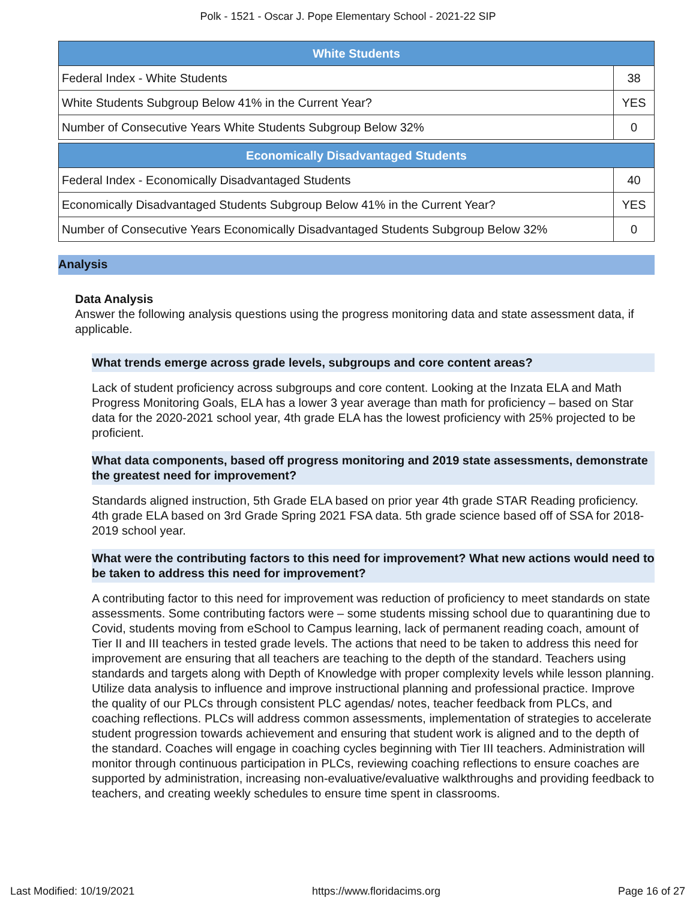Polk - 1521 - Oscar J. Pope Elementary School - 2021-22 SIP
| White Students | |
| --- | --- |
| Federal Index - White Students | 38 |
| White Students Subgroup Below 41% in the Current Year? | YES |
| Number of Consecutive Years White Students Subgroup Below 32% | 0 |
| Economically Disadvantaged Students | |
| --- | --- |
| Federal Index - Economically Disadvantaged Students | 40 |
| Economically Disadvantaged Students Subgroup Below 41% in the Current Year? | YES |
| Number of Consecutive Years Economically Disadvantaged Students Subgroup Below 32% | 0 |
Analysis
Data Analysis
Answer the following analysis questions using the progress monitoring data and state assessment data, if applicable.
What trends emerge across grade levels, subgroups and core content areas?
Lack of student proficiency across subgroups and core content. Looking at the Inzata ELA and Math Progress Monitoring Goals, ELA has a lower 3 year average than math for proficiency – based on Star data for the 2020-2021 school year, 4th grade ELA has the lowest proficiency with 25% projected to be proficient.
What data components, based off progress monitoring and 2019 state assessments, demonstrate the greatest need for improvement?
Standards aligned instruction, 5th Grade ELA based on prior year 4th grade STAR Reading proficiency. 4th grade ELA based on 3rd Grade Spring 2021 FSA data. 5th grade science based off of SSA for 2018-2019 school year.
What were the contributing factors to this need for improvement? What new actions would need to be taken to address this need for improvement?
A contributing factor to this need for improvement was reduction of proficiency to meet standards on state assessments. Some contributing factors were – some students missing school due to quarantining due to Covid, students moving from eSchool to Campus learning, lack of permanent reading coach, amount of Tier II and III teachers in tested grade levels. The actions that need to be taken to address this need for improvement are ensuring that all teachers are teaching to the depth of the standard. Teachers using standards and targets along with Depth of Knowledge with proper complexity levels while lesson planning. Utilize data analysis to influence and improve instructional planning and professional practice. Improve the quality of our PLCs through consistent PLC agendas/ notes, teacher feedback from PLCs, and coaching reflections. PLCs will address common assessments, implementation of strategies to accelerate student progression towards achievement and ensuring that student work is aligned and to the depth of the standard. Coaches will engage in coaching cycles beginning with Tier III teachers. Administration will monitor through continuous participation in PLCs, reviewing coaching reflections to ensure coaches are supported by administration, increasing non-evaluative/evaluative walkthroughs and providing feedback to teachers, and creating weekly schedules to ensure time spent in classrooms.
Last Modified: 10/19/2021 https://www.floridacims.org Page 16 of 27